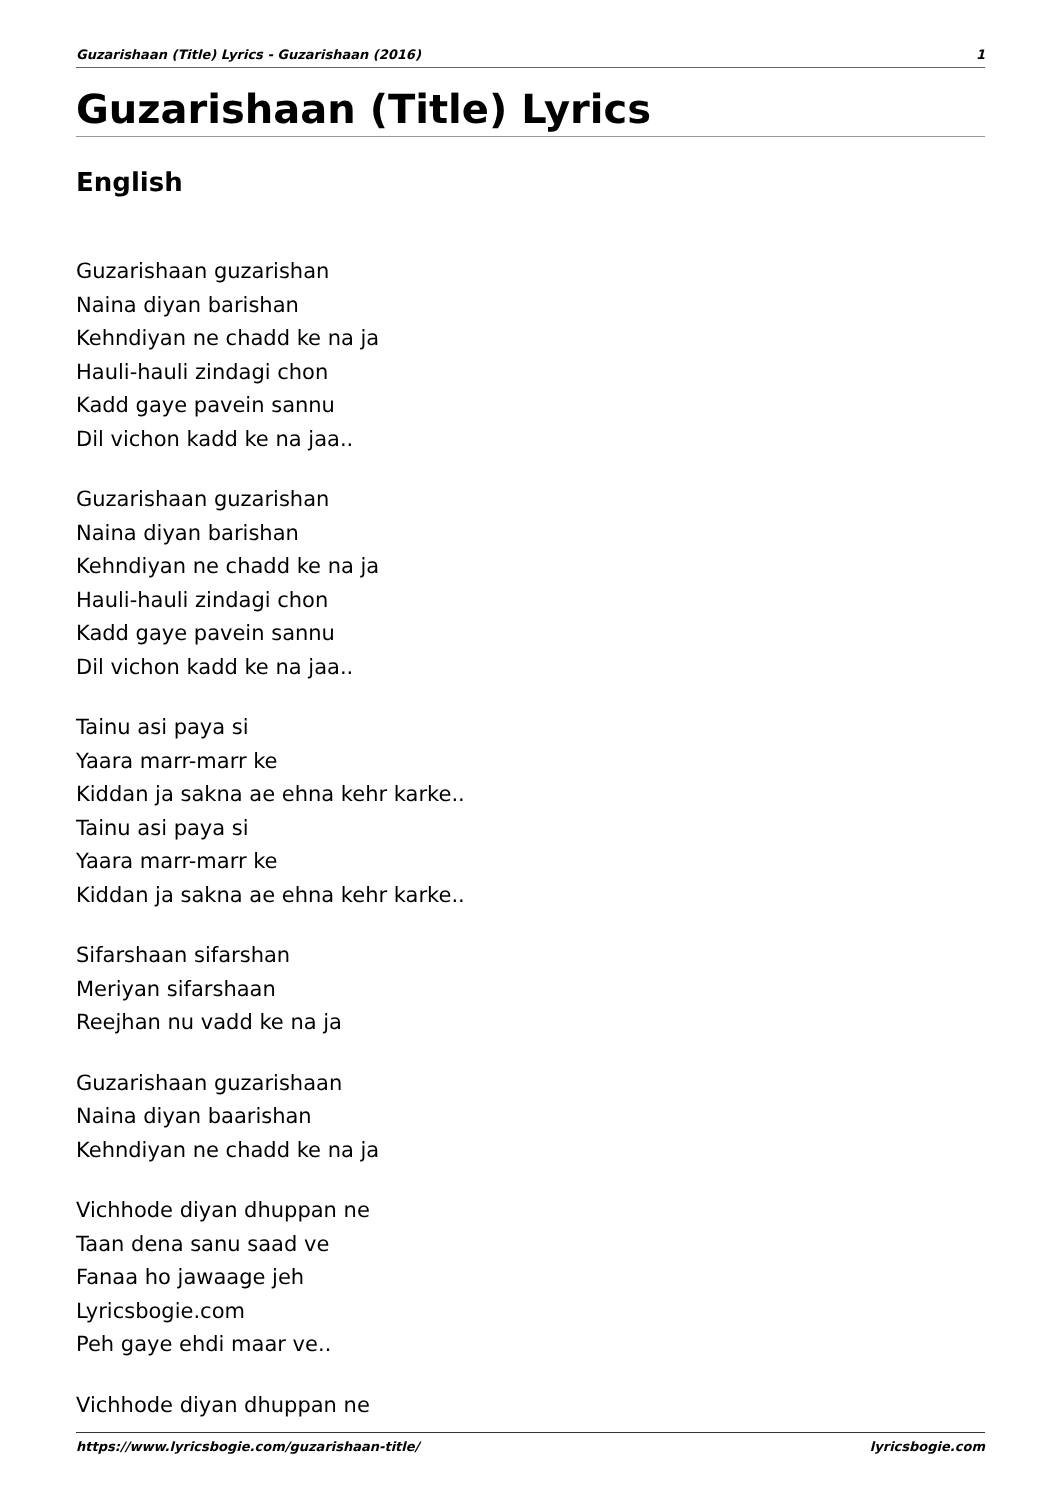Guzarishaan (Title) Lyrics - Guzarishaan (2016) 1
Guzarishaan (Title) Lyrics
English
Guzarishaan guzarishan
Naina diyan barishan
Kehndiyan ne chadd ke na ja
Hauli-hauli zindagi chon
Kadd gaye pavein sannu
Dil vichon kadd ke na jaa..
Guzarishaan guzarishan
Naina diyan barishan
Kehndiyan ne chadd ke na ja
Hauli-hauli zindagi chon
Kadd gaye pavein sannu
Dil vichon kadd ke na jaa..
Tainu asi paya si
Yaara marr-marr ke
Kiddan ja sakna ae ehna kehr karke..
Tainu asi paya si
Yaara marr-marr ke
Kiddan ja sakna ae ehna kehr karke..
Sifarshaan sifarshan
Meriyan sifarshaan
Reejhan nu vadd ke na ja
Guzarishaan guzarishaan
Naina diyan baarishan
Kehndiyan ne chadd ke na ja
Vichhode diyan dhuppan ne
Taan dena sanu saad ve
Fanaa ho jawaage jeh
Lyricsbogie.com
Peh gaye ehdi maar ve..
Vichhode diyan dhuppan ne
https://www.lyricsbogie.com/guzarishaan-title/ lyricsbogie.com